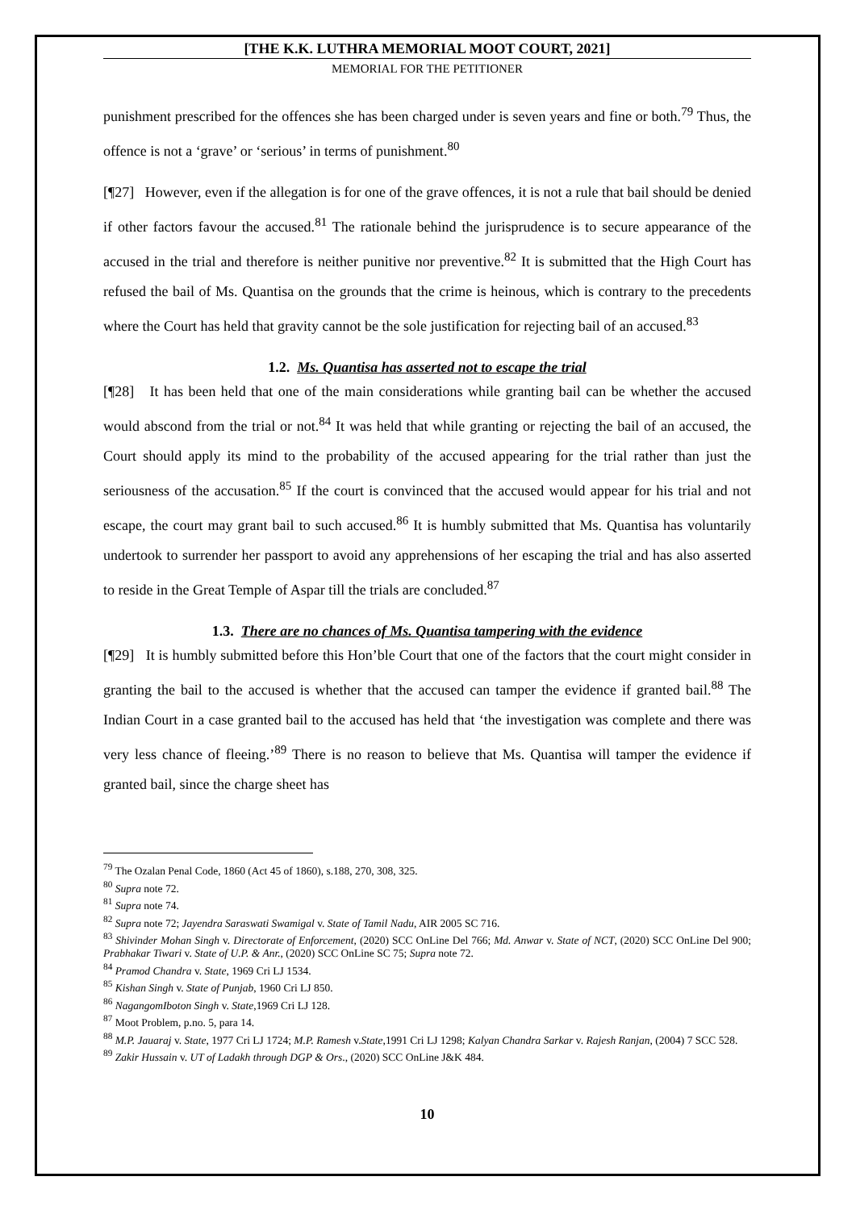[THE K.K. LUTHRA MEMORIAL MOOT COURT, 2021]
MEMORIAL FOR THE PETITIONER
punishment prescribed for the offences she has been charged under is seven years and fine or both.<sup>79</sup> Thus, the offence is not a ‘grave’ or ‘serious’ in terms of punishment.<sup>80</sup>
[¶27] However, even if the allegation is for one of the grave offences, it is not a rule that bail should be denied if other factors favour the accused.<sup>81</sup> The rationale behind the jurisprudence is to secure appearance of the accused in the trial and therefore is neither punitive nor preventive.<sup>82</sup> It is submitted that the High Court has refused the bail of Ms. Quantisa on the grounds that the crime is heinous, which is contrary to the precedents where the Court has held that gravity cannot be the sole justification for rejecting bail of an accused.<sup>83</sup>
1.2. Ms. Quantisa has asserted not to escape the trial
[¶28] It has been held that one of the main considerations while granting bail can be whether the accused would abscond from the trial or not.<sup>84</sup> It was held that while granting or rejecting the bail of an accused, the Court should apply its mind to the probability of the accused appearing for the trial rather than just the seriousness of the accusation.<sup>85</sup> If the court is convinced that the accused would appear for his trial and not escape, the court may grant bail to such accused.<sup>86</sup> It is humbly submitted that Ms. Quantisa has voluntarily undertook to surrender her passport to avoid any apprehensions of her escaping the trial and has also asserted to reside in the Great Temple of Aspar till the trials are concluded.<sup>87</sup>
1.3. There are no chances of Ms. Quantisa tampering with the evidence
[¶29] It is humbly submitted before this Hon’ble Court that one of the factors that the court might consider in granting the bail to the accused is whether that the accused can tamper the evidence if granted bail.<sup>88</sup> The Indian Court in a case granted bail to the accused has held that ‘the investigation was complete and there was very less chance of fleeing.’<sup>89</sup> There is no reason to believe that Ms. Quantisa will tamper the evidence if granted bail, since the charge sheet has
<sup>79</sup> The Ozalan Penal Code, 1860 (Act 45 of 1860), s.188, 270, 308, 325.
<sup>80</sup> Supra note 72.
<sup>81</sup> Supra note 74.
<sup>82</sup> Supra note 72; Jayendra Saraswati Swamigal v. State of Tamil Nadu, AIR 2005 SC 716.
<sup>83</sup> Shivinder Mohan Singh v. Directorate of Enforcement, (2020) SCC OnLine Del 766; Md. Anwar v. State of NCT, (2020) SCC OnLine Del 900; Prabhakar Tiwari v. State of U.P. & Anr., (2020) SCC OnLine SC 75; Supra note 72.
<sup>84</sup> Pramod Chandra v. State, 1969 Cri LJ 1534.
<sup>85</sup> Kishan Singh v. State of Punjab, 1960 Cri LJ 850.
<sup>86</sup> NagangomIboton Singh v. State,1969 Cri LJ 128.
<sup>87</sup> Moot Problem, p.no. 5, para 14.
<sup>88</sup> M.P. Jauaraj v. State, 1977 Cri LJ 1724; M.P. Ramesh v.State,1991 Cri LJ 1298; Kalyan Chandra Sarkar v. Rajesh Ranjan, (2004) 7 SCC 528.
<sup>89</sup> Zakir Hussain v. UT of Ladakh through DGP & Ors., (2020) SCC OnLine J&K 484.
10